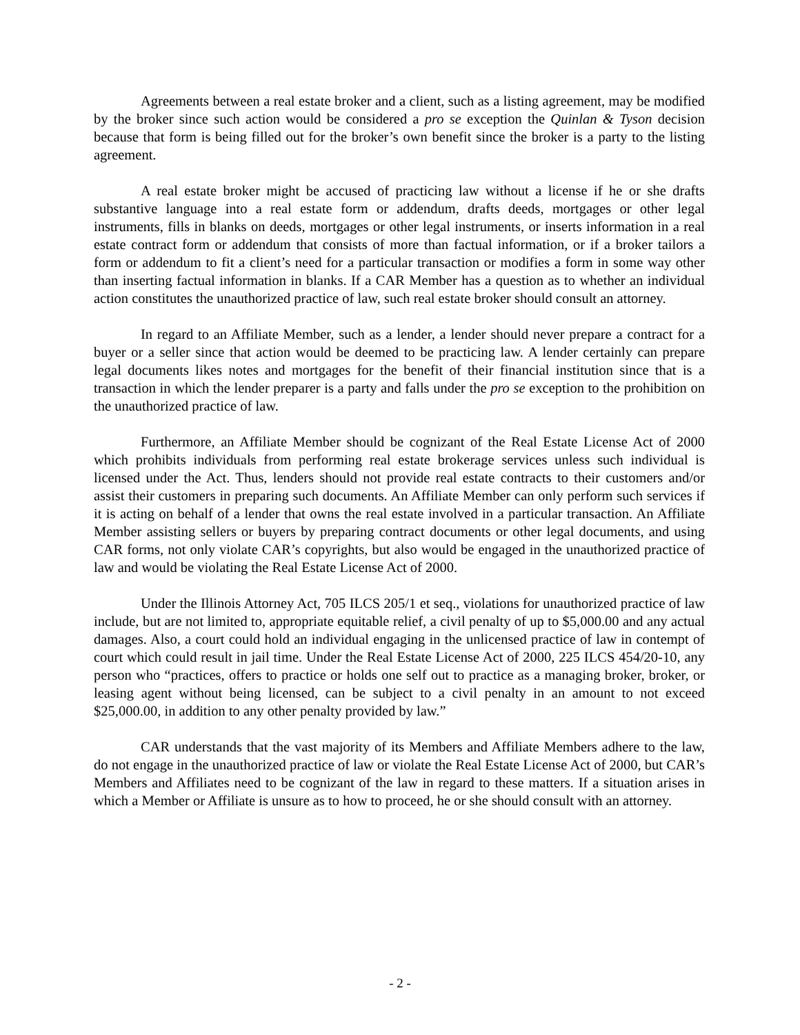Agreements between a real estate broker and a client, such as a listing agreement, may be modified by the broker since such action would be considered a pro se exception the Quinlan & Tyson decision because that form is being filled out for the broker’s own benefit since the broker is a party to the listing agreement.
A real estate broker might be accused of practicing law without a license if he or she drafts substantive language into a real estate form or addendum, drafts deeds, mortgages or other legal instruments, fills in blanks on deeds, mortgages or other legal instruments, or inserts information in a real estate contract form or addendum that consists of more than factual information, or if a broker tailors a form or addendum to fit a client’s need for a particular transaction or modifies a form in some way other than inserting factual information in blanks. If a CAR Member has a question as to whether an individual action constitutes the unauthorized practice of law, such real estate broker should consult an attorney.
In regard to an Affiliate Member, such as a lender, a lender should never prepare a contract for a buyer or a seller since that action would be deemed to be practicing law. A lender certainly can prepare legal documents likes notes and mortgages for the benefit of their financial institution since that is a transaction in which the lender preparer is a party and falls under the pro se exception to the prohibition on the unauthorized practice of law.
Furthermore, an Affiliate Member should be cognizant of the Real Estate License Act of 2000 which prohibits individuals from performing real estate brokerage services unless such individual is licensed under the Act. Thus, lenders should not provide real estate contracts to their customers and/or assist their customers in preparing such documents. An Affiliate Member can only perform such services if it is acting on behalf of a lender that owns the real estate involved in a particular transaction. An Affiliate Member assisting sellers or buyers by preparing contract documents or other legal documents, and using CAR forms, not only violate CAR’s copyrights, but also would be engaged in the unauthorized practice of law and would be violating the Real Estate License Act of 2000.
Under the Illinois Attorney Act, 705 ILCS 205/1 et seq., violations for unauthorized practice of law include, but are not limited to, appropriate equitable relief, a civil penalty of up to $5,000.00 and any actual damages. Also, a court could hold an individual engaging in the unlicensed practice of law in contempt of court which could result in jail time. Under the Real Estate License Act of 2000, 225 ILCS 454/20-10, any person who “practices, offers to practice or holds one self out to practice as a managing broker, broker, or leasing agent without being licensed, can be subject to a civil penalty in an amount to not exceed $25,000.00, in addition to any other penalty provided by law.”
CAR understands that the vast majority of its Members and Affiliate Members adhere to the law, do not engage in the unauthorized practice of law or violate the Real Estate License Act of 2000, but CAR’s Members and Affiliates need to be cognizant of the law in regard to these matters. If a situation arises in which a Member or Affiliate is unsure as to how to proceed, he or she should consult with an attorney.
- 2 -